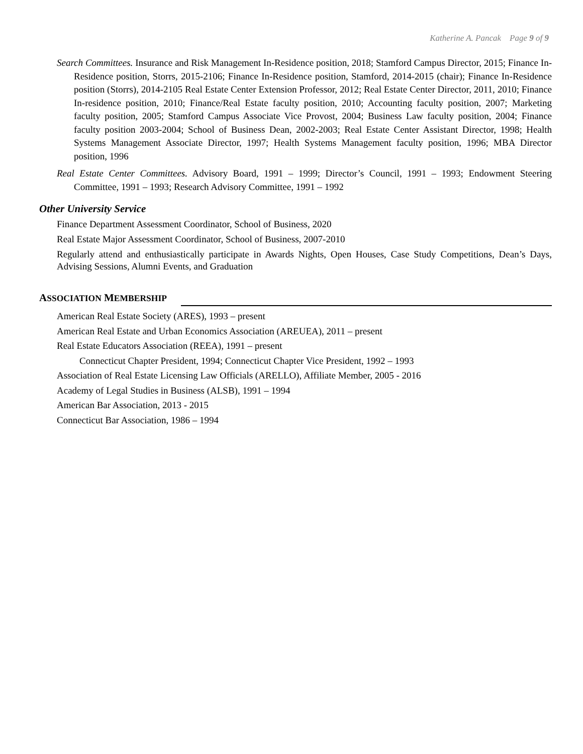Katherine A. Pancak Page 9 of 9
Search Committees. Insurance and Risk Management In-Residence position, 2018; Stamford Campus Director, 2015; Finance In-Residence position, Storrs, 2015-2106; Finance In-Residence position, Stamford, 2014-2015 (chair); Finance In-Residence position (Storrs), 2014-2105 Real Estate Center Extension Professor, 2012; Real Estate Center Director, 2011, 2010; Finance In-residence position, 2010; Finance/Real Estate faculty position, 2010; Accounting faculty position, 2007; Marketing faculty position, 2005; Stamford Campus Associate Vice Provost, 2004; Business Law faculty position, 2004; Finance faculty position 2003-2004; School of Business Dean, 2002-2003; Real Estate Center Assistant Director, 1998; Health Systems Management Associate Director, 1997; Health Systems Management faculty position, 1996; MBA Director position, 1996
Real Estate Center Committees. Advisory Board, 1991 – 1999; Director’s Council, 1991 – 1993; Endowment Steering Committee, 1991 – 1993; Research Advisory Committee, 1991 – 1992
Other University Service
Finance Department Assessment Coordinator, School of Business, 2020
Real Estate Major Assessment Coordinator, School of Business, 2007-2010
Regularly attend and enthusiastically participate in Awards Nights, Open Houses, Case Study Competitions, Dean’s Days, Advising Sessions, Alumni Events, and Graduation
ASSOCIATION MEMBERSHIP
American Real Estate Society (ARES), 1993 – present
American Real Estate and Urban Economics Association (AREUEA), 2011 – present
Real Estate Educators Association (REEA), 1991 – present
Connecticut Chapter President, 1994; Connecticut Chapter Vice President, 1992 – 1993
Association of Real Estate Licensing Law Officials (ARELLO), Affiliate Member, 2005 - 2016
Academy of Legal Studies in Business (ALSB), 1991 – 1994
American Bar Association, 2013 - 2015
Connecticut Bar Association, 1986 – 1994